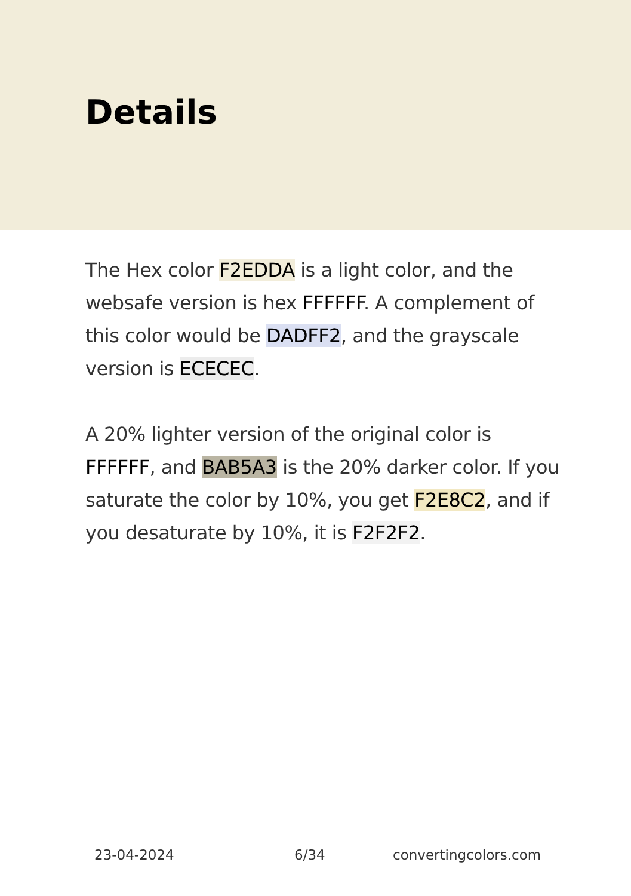Details
The Hex color F2EDDA is a light color, and the websafe version is hex FFFFFF. A complement of this color would be DADFF2, and the grayscale version is ECECEC.
A 20% lighter version of the original color is FFFFFF, and BAB5A3 is the 20% darker color. If you saturate the color by 10%, you get F2E8C2, and if you desaturate by 10%, it is F2F2F2.
23-04-2024 6/34 convertingcolors.com